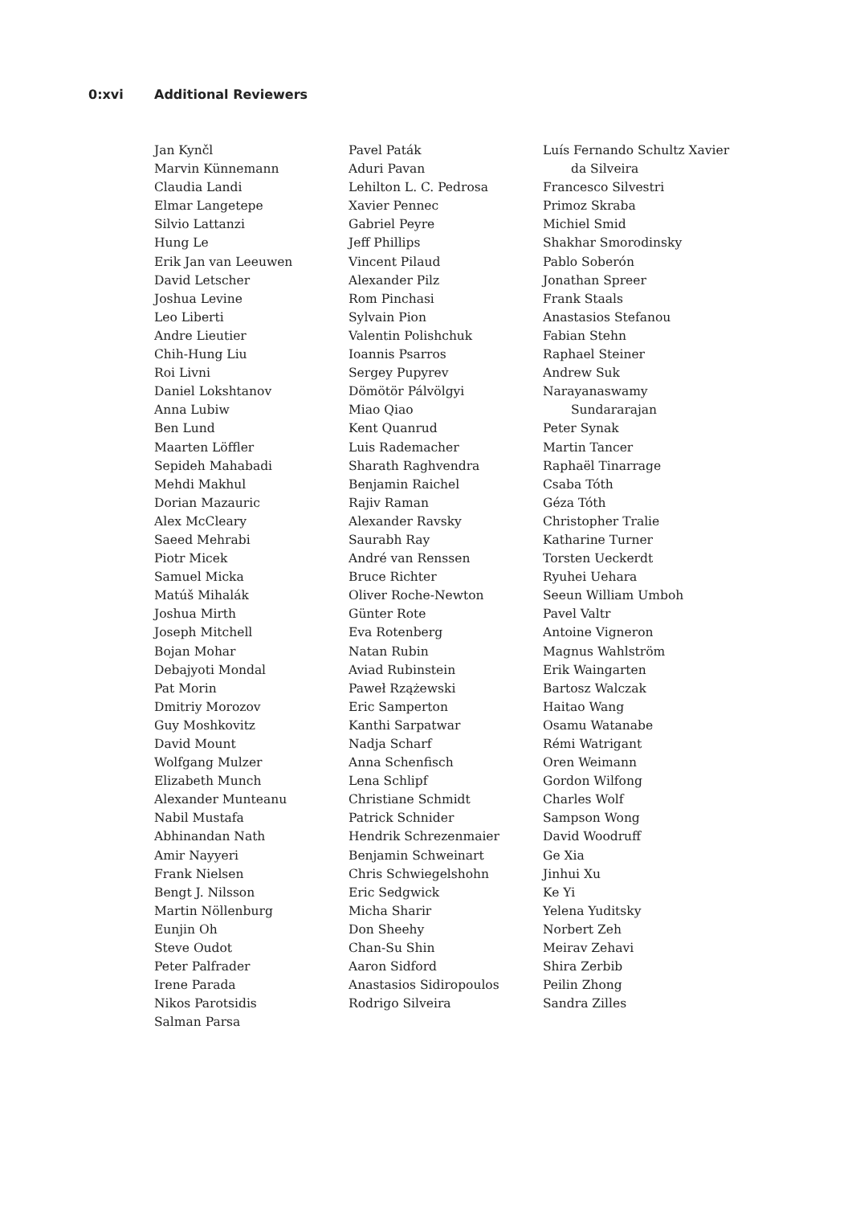0:xvi Additional Reviewers
Jan Kynčl
Marvin Künnemann
Claudia Landi
Elmar Langetepe
Silvio Lattanzi
Hung Le
Erik Jan van Leeuwen
David Letscher
Joshua Levine
Leo Liberti
Andre Lieutier
Chih-Hung Liu
Roi Livni
Daniel Lokshtanov
Anna Lubiw
Ben Lund
Maarten Löffler
Sepideh Mahabadi
Mehdi Makhul
Dorian Mazauric
Alex McCleary
Saeed Mehrabi
Piotr Micek
Samuel Micka
Matúš Mihalák
Joshua Mirth
Joseph Mitchell
Bojan Mohar
Debajyoti Mondal
Pat Morin
Dmitriy Morozov
Guy Moshkovitz
David Mount
Wolfgang Mulzer
Elizabeth Munch
Alexander Munteanu
Nabil Mustafa
Abhinandan Nath
Amir Nayyeri
Frank Nielsen
Bengt J. Nilsson
Martin Nöllenburg
Eunjin Oh
Steve Oudot
Peter Palfrader
Irene Parada
Nikos Parotsidis
Salman Parsa
Pavel Paták
Aduri Pavan
Lehilton L. C. Pedrosa
Xavier Pennec
Gabriel Peyre
Jeff Phillips
Vincent Pilaud
Alexander Pilz
Rom Pinchasi
Sylvain Pion
Valentin Polishchuk
Ioannis Psarros
Sergey Pupyrev
Dömötör Pálvölgyi
Miao Qiao
Kent Quanrud
Luis Rademacher
Sharath Raghvendra
Benjamin Raichel
Rajiv Raman
Alexander Ravsky
Saurabh Ray
André van Renssen
Bruce Richter
Oliver Roche-Newton
Günter Rote
Eva Rotenberg
Natan Rubin
Aviad Rubinstein
Paweł Rzążewski
Eric Samperton
Kanthi Sarpatwar
Nadja Scharf
Anna Schenfisch
Lena Schlipf
Christiane Schmidt
Patrick Schnider
Hendrik Schrezenmaier
Benjamin Schweinart
Chris Schwiegelshohn
Eric Sedgwick
Micha Sharir
Don Sheehy
Chan-Su Shin
Aaron Sidford
Anastasios Sidiropoulos
Rodrigo Silveira
Luís Fernando Schultz Xavier
da Silveira
Francesco Silvestri
Primoz Skraba
Michiel Smid
Shakhar Smorodinsky
Pablo Soberón
Jonathan Spreer
Frank Staals
Anastasios Stefanou
Fabian Stehn
Raphael Steiner
Andrew Suk
Narayanaswamy
Sundararajan
Peter Synak
Martin Tancer
Raphaël Tinarrage
Csaba Tóth
Géza Tóth
Christopher Tralie
Katharine Turner
Torsten Ueckerdt
Ryuhei Uehara
Seeun William Umboh
Pavel Valtr
Antoine Vigneron
Magnus Wahlström
Erik Waingarten
Bartosz Walczak
Haitao Wang
Osamu Watanabe
Rémi Watrigant
Oren Weimann
Gordon Wilfong
Charles Wolf
Sampson Wong
David Woodruff
Ge Xia
Jinhui Xu
Ke Yi
Yelena Yuditsky
Norbert Zeh
Meirav Zehavi
Shira Zerbib
Peilin Zhong
Sandra Zilles